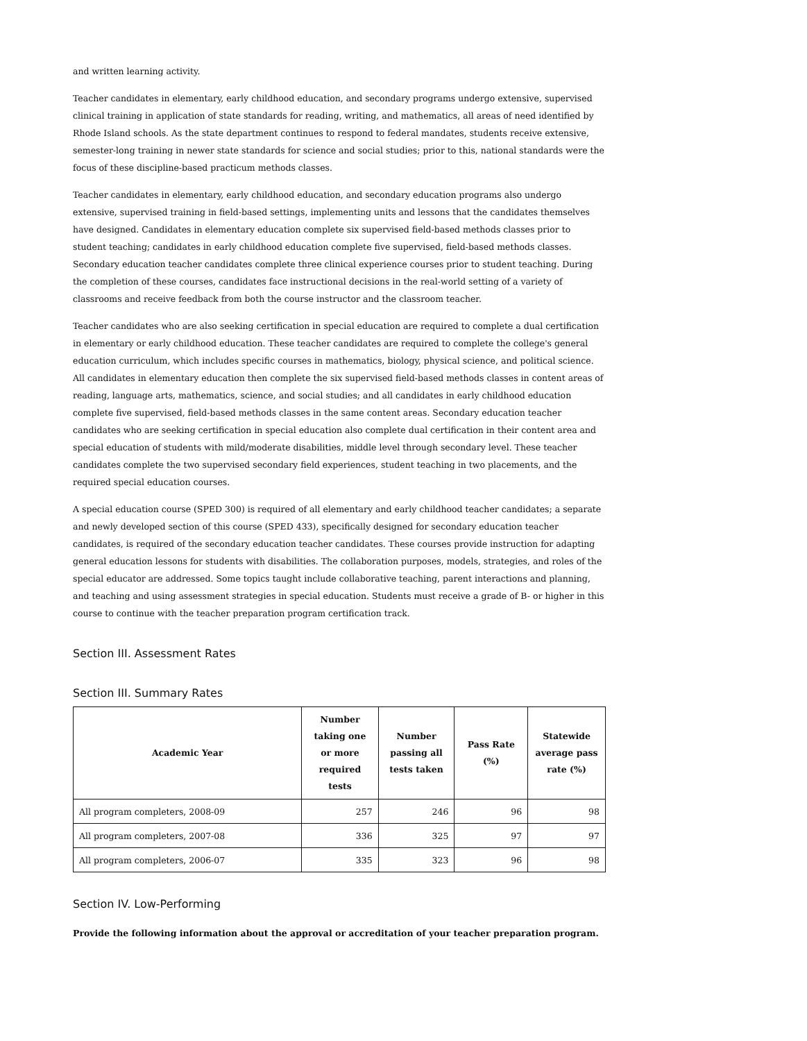and written learning activity.
Teacher candidates in elementary, early childhood education, and secondary programs undergo extensive, supervised clinical training in application of state standards for reading, writing, and mathematics, all areas of need identified by Rhode Island schools. As the state department continues to respond to federal mandates, students receive extensive, semester-long training in newer state standards for science and social studies; prior to this, national standards were the focus of these discipline-based practicum methods classes.
Teacher candidates in elementary, early childhood education, and secondary education programs also undergo extensive, supervised training in field-based settings, implementing units and lessons that the candidates themselves have designed. Candidates in elementary education complete six supervised field-based methods classes prior to student teaching; candidates in early childhood education complete five supervised, field-based methods classes. Secondary education teacher candidates complete three clinical experience courses prior to student teaching. During the completion of these courses, candidates face instructional decisions in the real-world setting of a variety of classrooms and receive feedback from both the course instructor and the classroom teacher.
Teacher candidates who are also seeking certification in special education are required to complete a dual certification in elementary or early childhood education. These teacher candidates are required to complete the college's general education curriculum, which includes specific courses in mathematics, biology, physical science, and political science. All candidates in elementary education then complete the six supervised field-based methods classes in content areas of reading, language arts, mathematics, science, and social studies; and all candidates in early childhood education complete five supervised, field-based methods classes in the same content areas. Secondary education teacher candidates who are seeking certification in special education also complete dual certification in their content area and special education of students with mild/moderate disabilities, middle level through secondary level. These teacher candidates complete the two supervised secondary field experiences, student teaching in two placements, and the required special education courses.
A special education course (SPED 300) is required of all elementary and early childhood teacher candidates; a separate and newly developed section of this course (SPED 433), specifically designed for secondary education teacher candidates, is required of the secondary education teacher candidates. These courses provide instruction for adapting general education lessons for students with disabilities. The collaboration purposes, models, strategies, and roles of the special educator are addressed. Some topics taught include collaborative teaching, parent interactions and planning, and teaching and using assessment strategies in special education. Students must receive a grade of B- or higher in this course to continue with the teacher preparation program certification track.
Section III. Assessment Rates
Section III. Summary Rates
| Academic Year | Number taking one or more required tests | Number passing all tests taken | Pass Rate (%) | Statewide average pass rate (%) |
| --- | --- | --- | --- | --- |
| All program completers, 2008-09 | 257 | 246 | 96 | 98 |
| All program completers, 2007-08 | 336 | 325 | 97 | 97 |
| All program completers, 2006-07 | 335 | 323 | 96 | 98 |
Section IV. Low-Performing
Provide the following information about the approval or accreditation of your teacher preparation program.